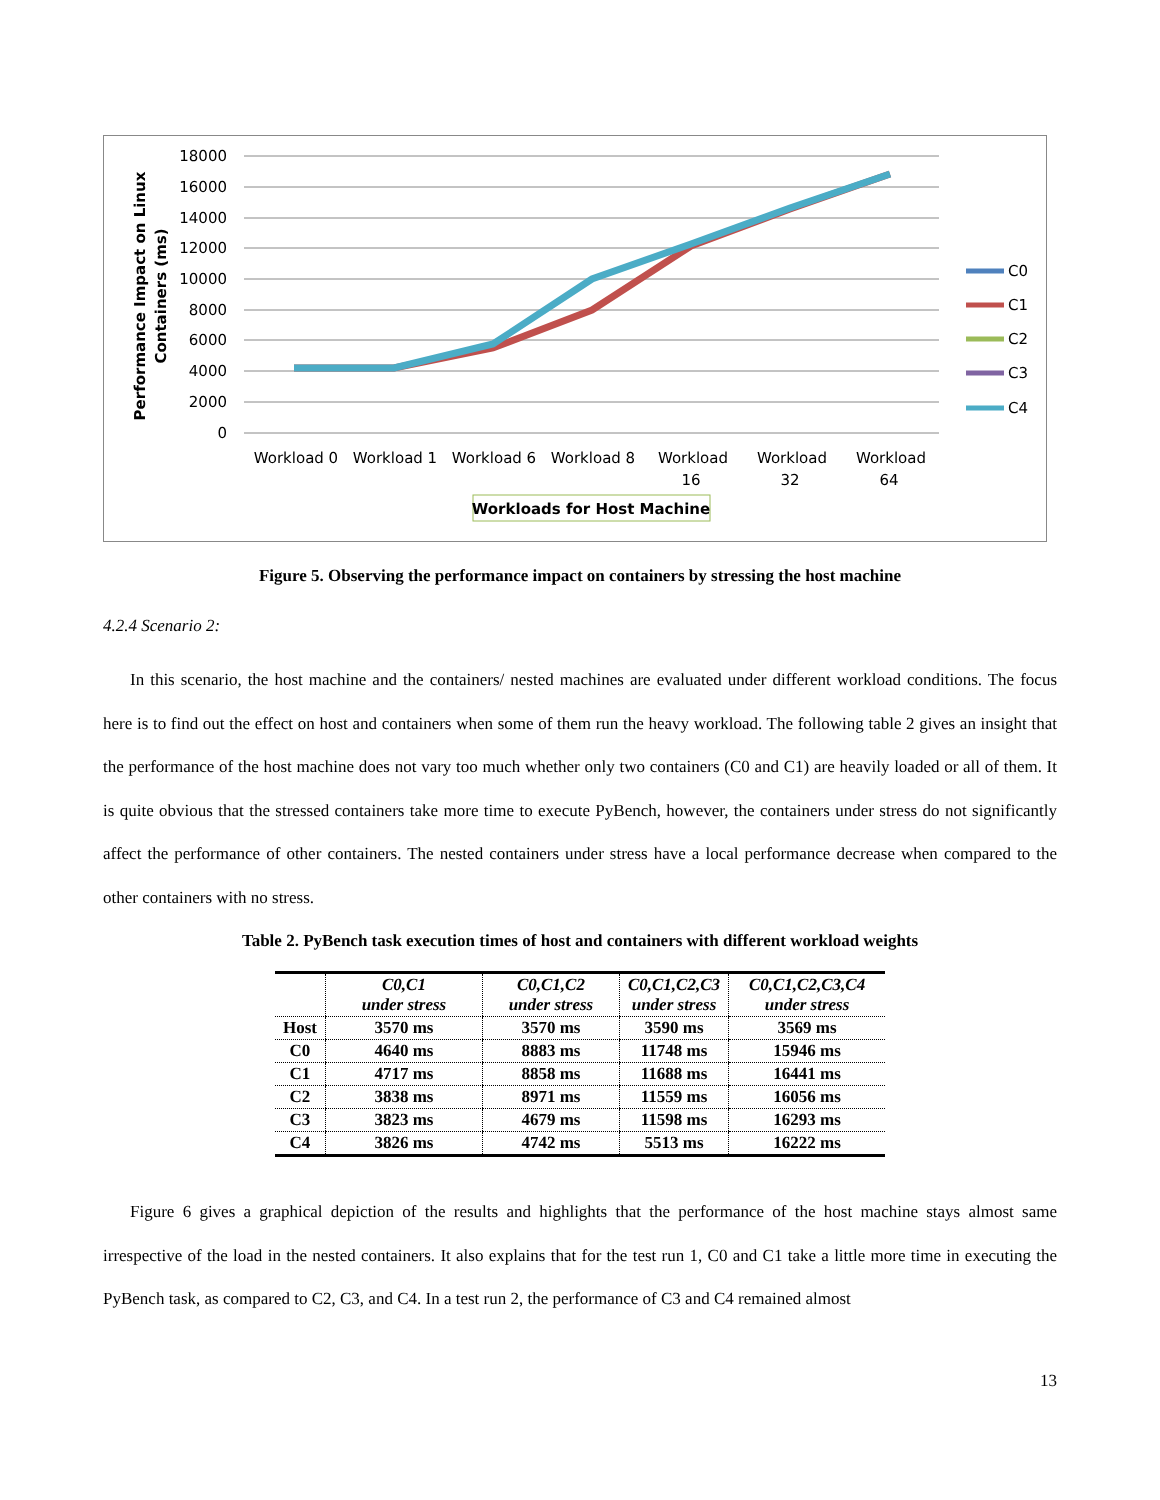18000
16000
14000
12000
10000
8000
6000
4000
2000
0
Performance Impact on Linux
Containers (ms)
Workload 0
Workload 1
Workload 6
Workload 8
Workload
16
Workload
32
Workload
64
Workloads for Host Machine
C0
C1
C2
C3
C4
Figure 5. Observing the performance impact on containers by stressing the host machine
4.2.4 Scenario 2:
In this scenario, the host machine and the containers/ nested machines are evaluated under different workload conditions. The focus here is to find out the effect on host and containers when some of them run the heavy workload. The following table 2 gives an insight that the performance of the host machine does not vary too much whether only two containers (C0 and C1) are heavily loaded or all of them. It is quite obvious that the stressed containers take more time to execute PyBench, however, the containers under stress do not significantly affect the performance of other containers. The nested containers under stress have a local performance decrease when compared to the other containers with no stress.
Table 2. PyBench task execution times of host and containers with different workload weights
| | C0,C1 under stress | C0,C1,C2 under stress | C0,C1,C2,C3 under stress | C0,C1,C2,C3,C4 under stress |
| --- | --- | --- | --- | --- |
| Host | 3570 ms | 3570 ms | 3590 ms | 3569 ms |
| C0 | 4640 ms | 8883 ms | 11748 ms | 15946 ms |
| C1 | 4717 ms | 8858 ms | 11688 ms | 16441 ms |
| C2 | 3838 ms | 8971 ms | 11559 ms | 16056 ms |
| C3 | 3823 ms | 4679 ms | 11598 ms | 16293 ms |
| C4 | 3826 ms | 4742 ms | 5513 ms | 16222 ms |
Figure 6 gives a graphical depiction of the results and highlights that the performance of the host machine stays almost same irrespective of the load in the nested containers. It also explains that for the test run 1, C0 and C1 take a little more time in executing the PyBench task, as compared to C2, C3, and C4. In a test run 2, the performance of C3 and C4 remained almost
13